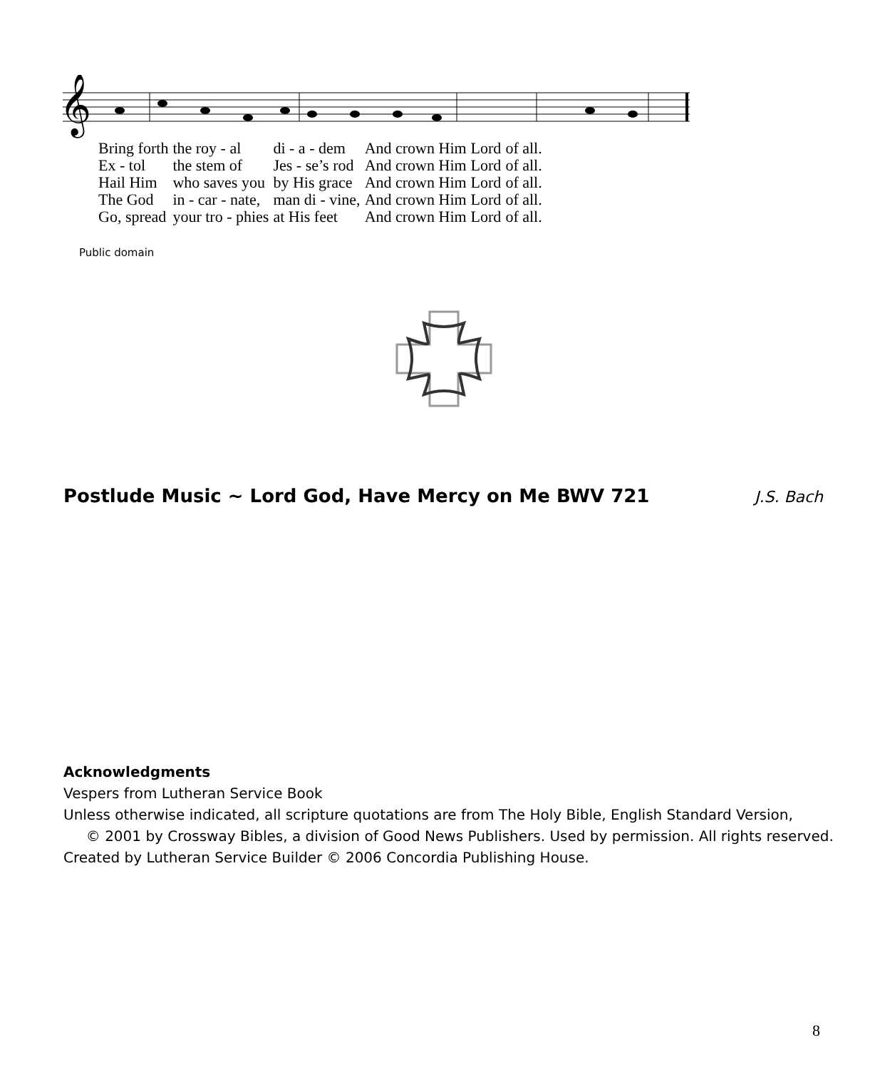𝄞
| Bring forth | the roy - al | di - a - dem | And crown Him | Lord | of all. |
| Ex - tol | the stem of | Jes - se’s rod | And crown Him | Lord | of all. |
| Hail Him | who saves you | by His grace | And crown Him | Lord | of all. |
| The God | in - car - nate, | man di - vine, | And crown Him | Lord | of all. |
| Go, spread | your tro - phies | at His feet | And crown Him | Lord | of all. |
Public domain
Postlude Music ~ Lord God, Have Mercy on Me BWV 721 J.S. Bach
Acknowledgments
Vespers from Lutheran Service Book
Unless otherwise indicated, all scripture quotations are from The Holy Bible, English Standard Version,
© 2001 by Crossway Bibles, a division of Good News Publishers. Used by permission. All rights reserved.
Created by Lutheran Service Builder © 2006 Concordia Publishing House.
8